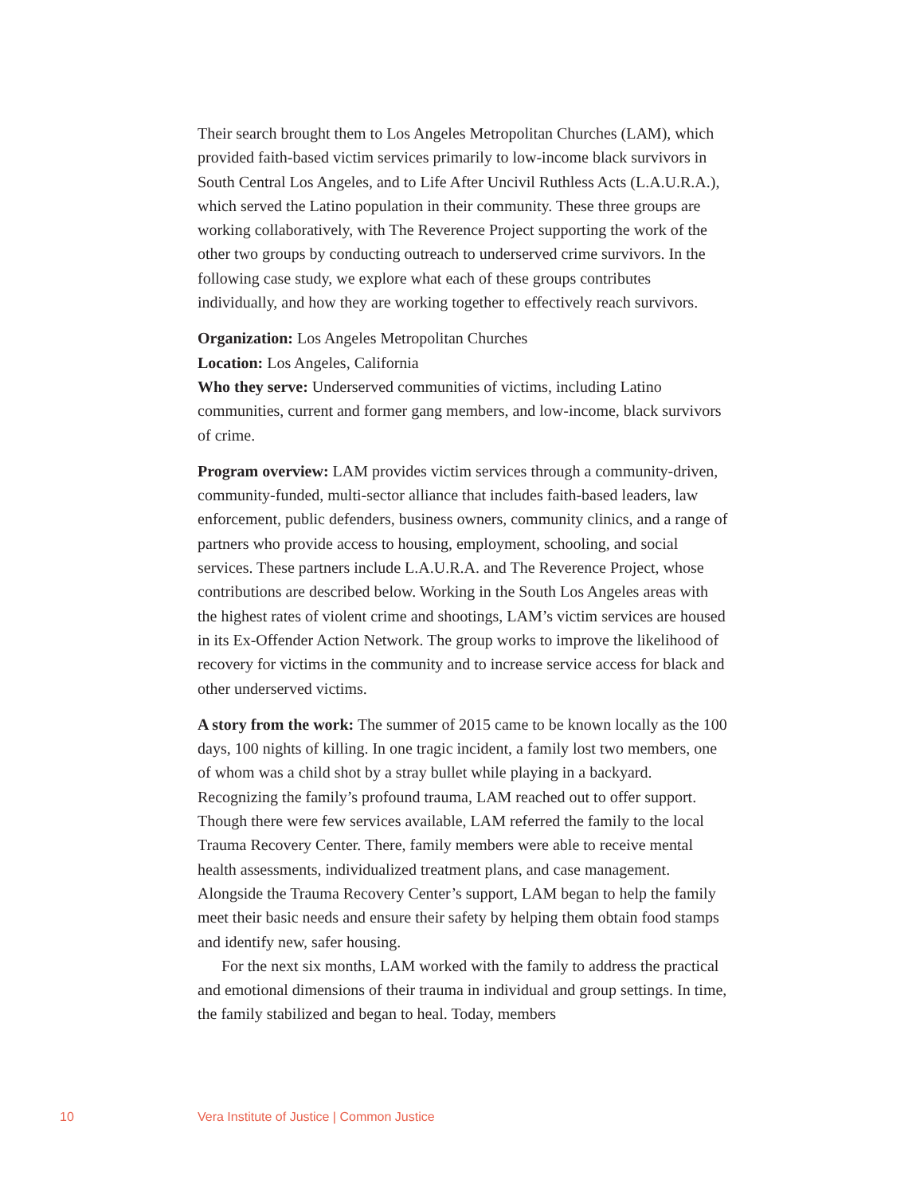Their search brought them to Los Angeles Metropolitan Churches (LAM), which provided faith-based victim services primarily to low-income black survivors in South Central Los Angeles, and to Life After Uncivil Ruthless Acts (L.A.U.R.A.), which served the Latino population in their community. These three groups are working collaboratively, with The Reverence Project supporting the work of the other two groups by conducting outreach to underserved crime survivors. In the following case study, we explore what each of these groups contributes individually, and how they are working together to effectively reach survivors.
Organization: Los Angeles Metropolitan Churches
Location: Los Angeles, California
Who they serve: Underserved communities of victims, including Latino communities, current and former gang members, and low-income, black survivors of crime.
Program overview: LAM provides victim services through a community-driven, community-funded, multi-sector alliance that includes faith-based leaders, law enforcement, public defenders, business owners, community clinics, and a range of partners who provide access to housing, employment, schooling, and social services. These partners include L.A.U.R.A. and The Reverence Project, whose contributions are described below. Working in the South Los Angeles areas with the highest rates of violent crime and shootings, LAM’s victim services are housed in its Ex-Offender Action Network. The group works to improve the likelihood of recovery for victims in the community and to increase service access for black and other underserved victims.
A story from the work: The summer of 2015 came to be known locally as the 100 days, 100 nights of killing. In one tragic incident, a family lost two members, one of whom was a child shot by a stray bullet while playing in a backyard. Recognizing the family’s profound trauma, LAM reached out to offer support. Though there were few services available, LAM referred the family to the local Trauma Recovery Center. There, family members were able to receive mental health assessments, individualized treatment plans, and case management. Alongside the Trauma Recovery Center’s support, LAM began to help the family meet their basic needs and ensure their safety by helping them obtain food stamps and identify new, safer housing.
For the next six months, LAM worked with the family to address the practical and emotional dimensions of their trauma in individual and group settings. In time, the family stabilized and began to heal. Today, members
10 Vera Institute of Justice | Common Justice